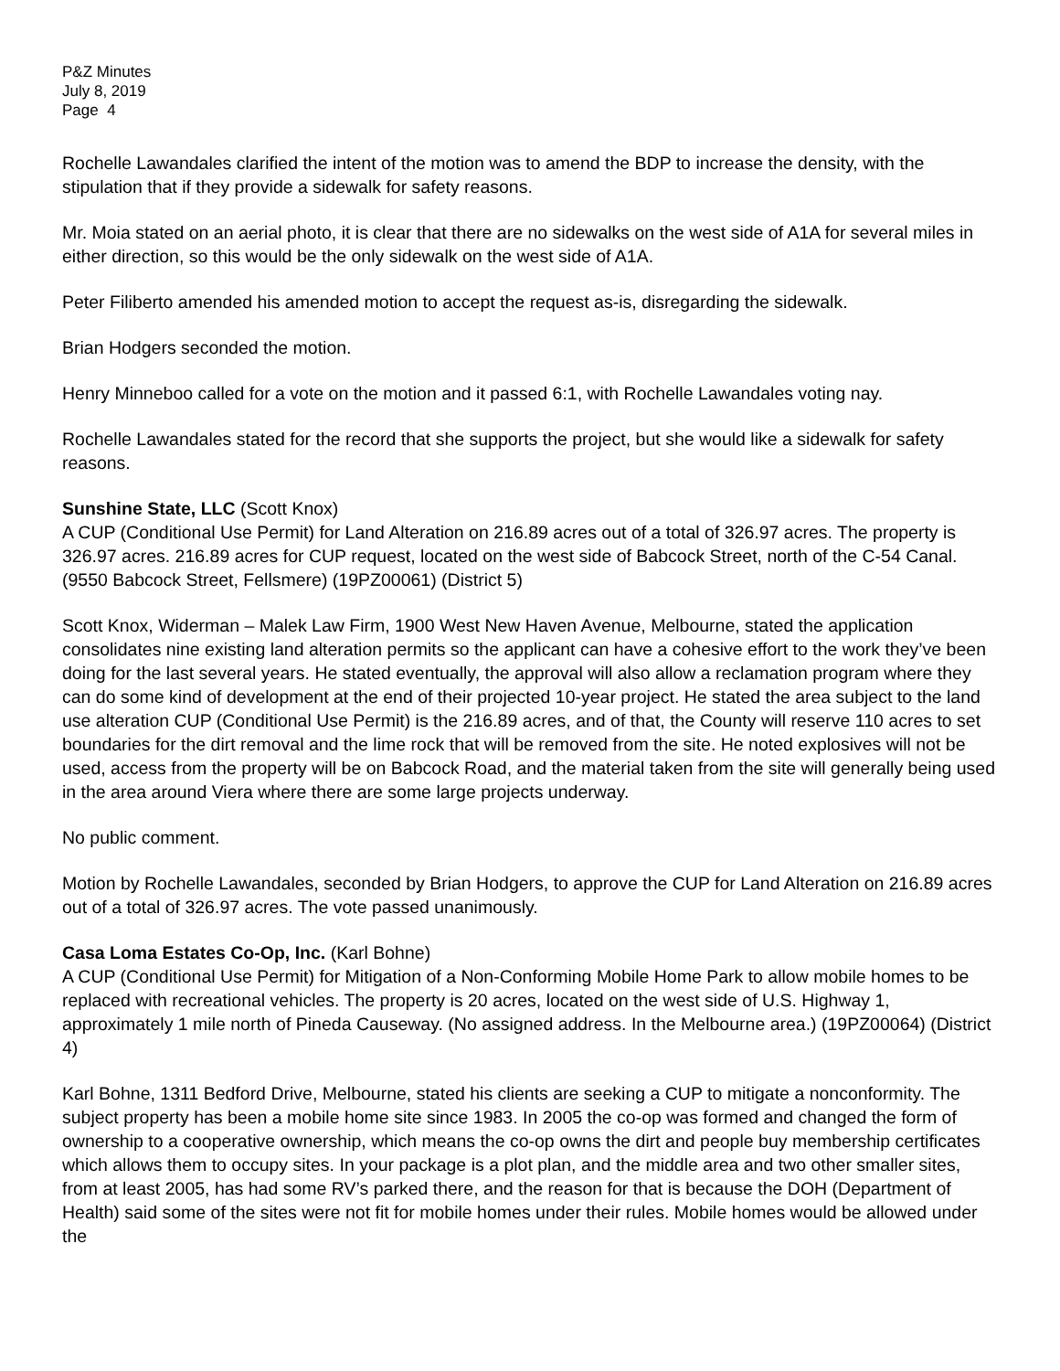P&Z Minutes
July 8, 2019
Page 4
Rochelle Lawandales clarified the intent of the motion was to amend the BDP to increase the density, with the stipulation that if they provide a sidewalk for safety reasons.
Mr. Moia stated on an aerial photo, it is clear that there are no sidewalks on the west side of A1A for several miles in either direction, so this would be the only sidewalk on the west side of A1A.
Peter Filiberto amended his amended motion to accept the request as-is, disregarding the sidewalk.
Brian Hodgers seconded the motion.
Henry Minneboo called for a vote on the motion and it passed 6:1, with Rochelle Lawandales voting nay.
Rochelle Lawandales stated for the record that she supports the project, but she would like a sidewalk for safety reasons.
Sunshine State, LLC (Scott Knox)
A CUP (Conditional Use Permit) for Land Alteration on 216.89 acres out of a total of 326.97 acres. The property is 326.97 acres. 216.89 acres for CUP request, located on the west side of Babcock Street, north of the C-54 Canal. (9550 Babcock Street, Fellsmere) (19PZ00061) (District 5)
Scott Knox, Widerman – Malek Law Firm, 1900 West New Haven Avenue, Melbourne, stated the application consolidates nine existing land alteration permits so the applicant can have a cohesive effort to the work they’ve been doing for the last several years. He stated eventually, the approval will also allow a reclamation program where they can do some kind of development at the end of their projected 10-year project. He stated the area subject to the land use alteration CUP (Conditional Use Permit) is the 216.89 acres, and of that, the County will reserve 110 acres to set boundaries for the dirt removal and the lime rock that will be removed from the site. He noted explosives will not be used, access from the property will be on Babcock Road, and the material taken from the site will generally being used in the area around Viera where there are some large projects underway.
No public comment.
Motion by Rochelle Lawandales, seconded by Brian Hodgers, to approve the CUP for Land Alteration on 216.89 acres out of a total of 326.97 acres. The vote passed unanimously.
Casa Loma Estates Co-Op, Inc. (Karl Bohne)
A CUP (Conditional Use Permit) for Mitigation of a Non-Conforming Mobile Home Park to allow mobile homes to be replaced with recreational vehicles. The property is 20 acres, located on the west side of U.S. Highway 1, approximately 1 mile north of Pineda Causeway. (No assigned address. In the Melbourne area.) (19PZ00064) (District 4)
Karl Bohne, 1311 Bedford Drive, Melbourne, stated his clients are seeking a CUP to mitigate a nonconformity. The subject property has been a mobile home site since 1983. In 2005 the co-op was formed and changed the form of ownership to a cooperative ownership, which means the co-op owns the dirt and people buy membership certificates which allows them to occupy sites. In your package is a plot plan, and the middle area and two other smaller sites, from at least 2005, has had some RV’s parked there, and the reason for that is because the DOH (Department of Health) said some of the sites were not fit for mobile homes under their rules. Mobile homes would be allowed under the